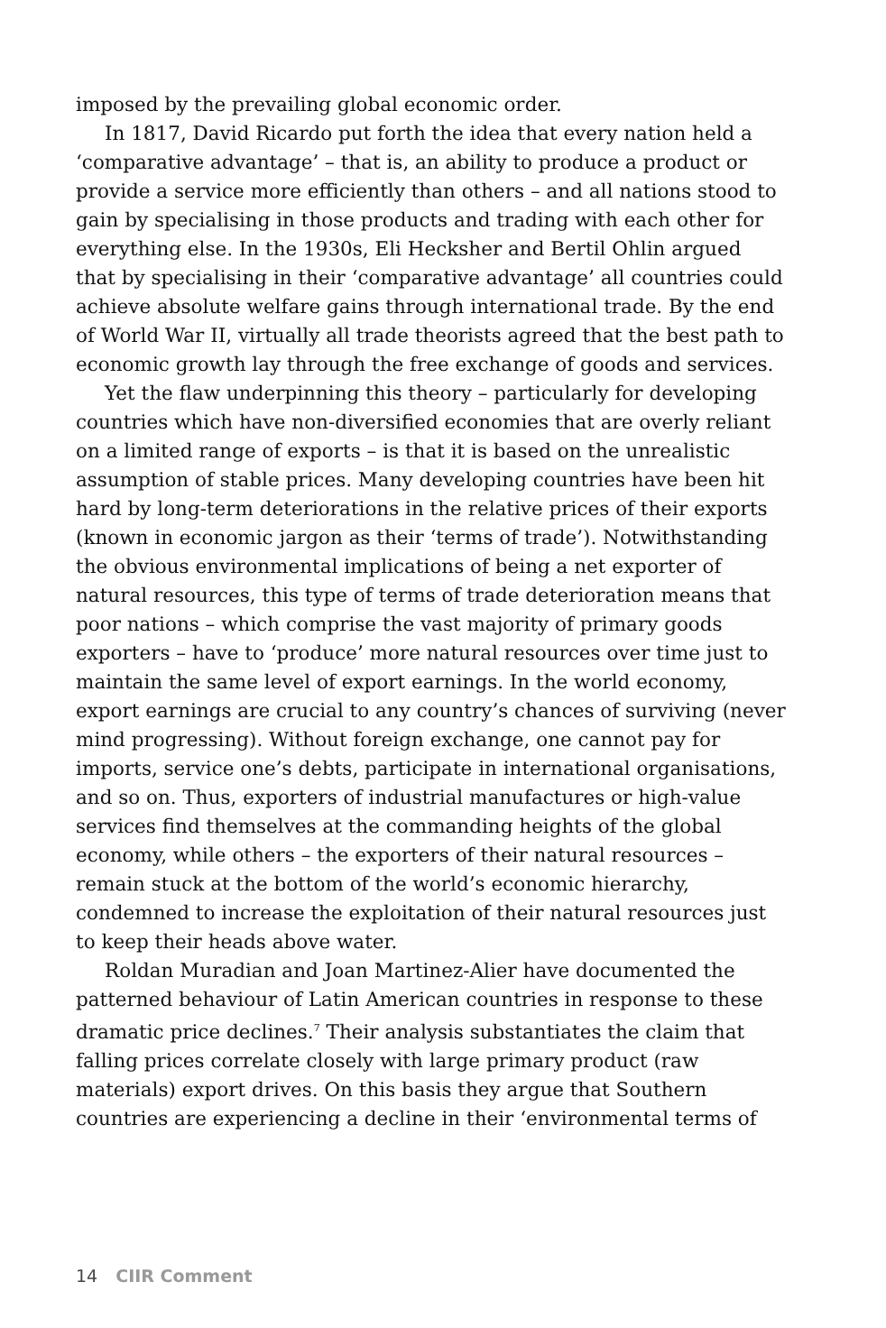imposed by the prevailing global economic order.
In 1817, David Ricardo put forth the idea that every nation held a ‘comparative advantage’ – that is, an ability to produce a product or provide a service more efficiently than others – and all nations stood to gain by specialising in those products and trading with each other for everything else. In the 1930s, Eli Hecksher and Bertil Ohlin argued that by specialising in their ‘comparative advantage’ all countries could achieve absolute welfare gains through international trade. By the end of World War II, virtually all trade theorists agreed that the best path to economic growth lay through the free exchange of goods and services.
Yet the flaw underpinning this theory – particularly for developing countries which have non-diversified economies that are overly reliant on a limited range of exports – is that it is based on the unrealistic assumption of stable prices. Many developing countries have been hit hard by long-term deteriorations in the relative prices of their exports (known in economic jargon as their ‘terms of trade’). Notwithstanding the obvious environmental implications of being a net exporter of natural resources, this type of terms of trade deterioration means that poor nations – which comprise the vast majority of primary goods exporters – have to ‘produce’ more natural resources over time just to maintain the same level of export earnings. In the world economy, export earnings are crucial to any country’s chances of surviving (never mind progressing). Without foreign exchange, one cannot pay for imports, service one’s debts, participate in international organisations, and so on. Thus, exporters of industrial manufactures or high-value services find themselves at the commanding heights of the global economy, while others – the exporters of their natural resources – remain stuck at the bottom of the world’s economic hierarchy, condemned to increase the exploitation of their natural resources just to keep their heads above water.
Roldan Muradian and Joan Martinez-Alier have documented the patterned behaviour of Latin American countries in response to these dramatic price declines.<sup>7</sup> Their analysis substantiates the claim that falling prices correlate closely with large primary product (raw materials) export drives. On this basis they argue that Southern countries are experiencing a decline in their ‘environmental terms of
14 CIIR Comment